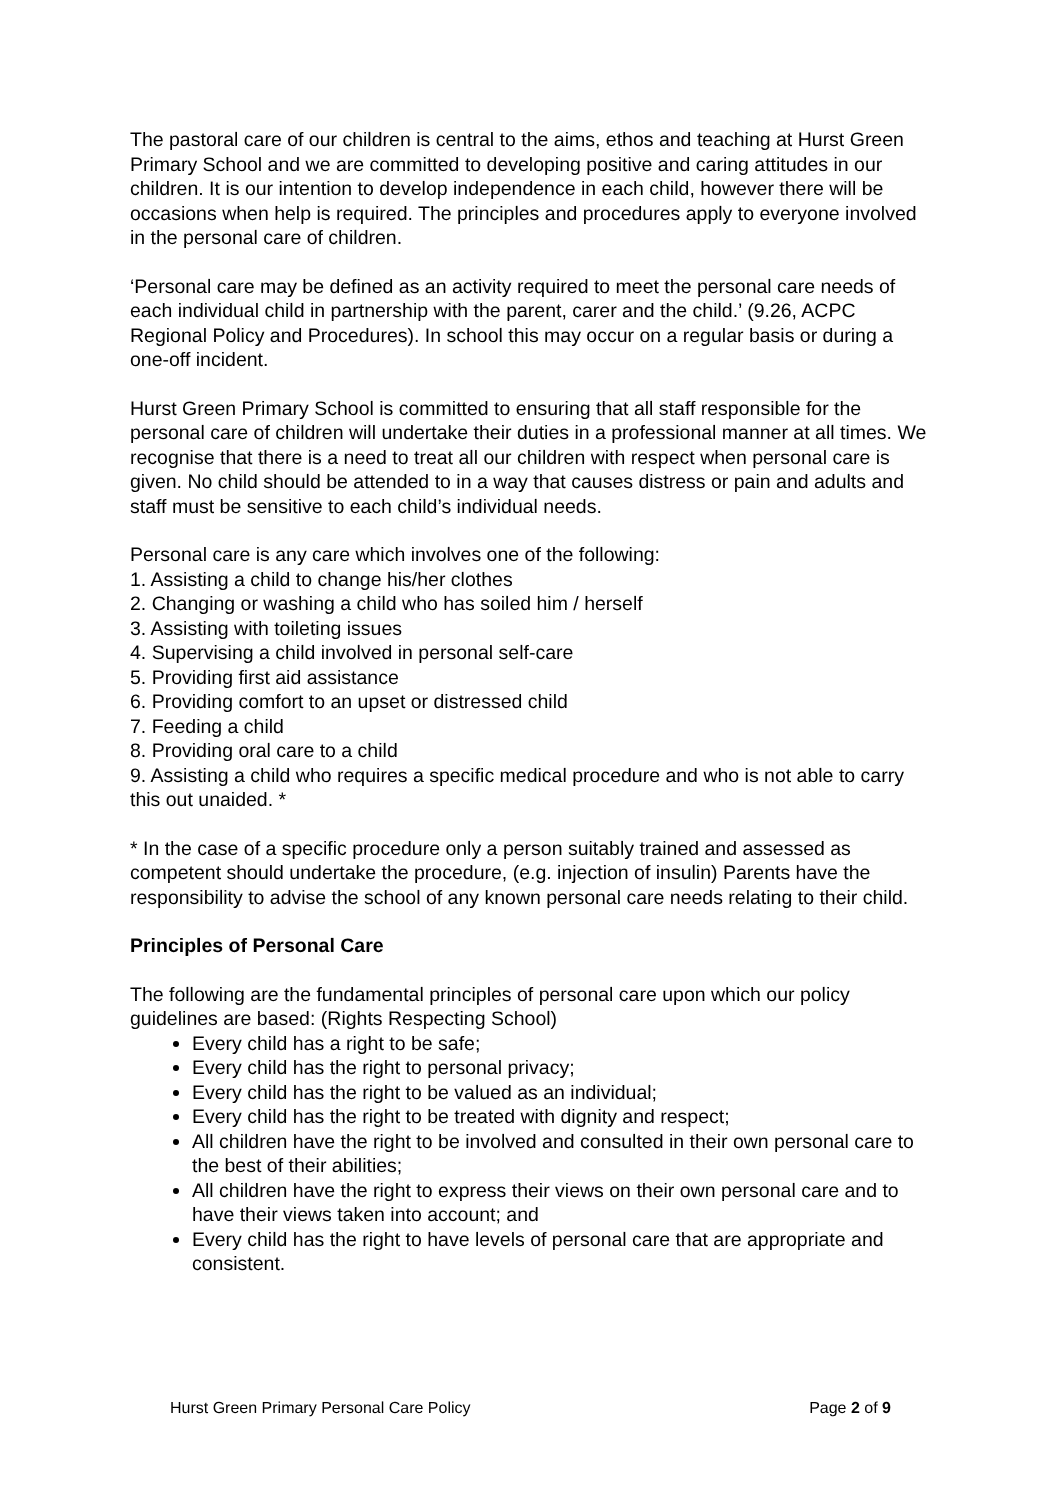The pastoral care of our children is central to the aims, ethos and teaching at Hurst Green Primary School and we are committed to developing positive and caring attitudes in our children. It is our intention to develop independence in each child, however there will be occasions when help is required. The principles and procedures apply to everyone involved in the personal care of children.
‘Personal care may be defined as an activity required to meet the personal care needs of each individual child in partnership with the parent, carer and the child.’ (9.26, ACPC Regional Policy and Procedures). In school this may occur on a regular basis or during a one-off incident.
Hurst Green Primary School is committed to ensuring that all staff responsible for the personal care of children will undertake their duties in a professional manner at all times. We recognise that there is a need to treat all our children with respect when personal care is given. No child should be attended to in a way that causes distress or pain and adults and staff must be sensitive to each child’s individual needs.
Personal care is any care which involves one of the following:
1. Assisting a child to change his/her clothes
2. Changing or washing a child who has soiled him / herself
3. Assisting with toileting issues
4. Supervising a child involved in personal self-care
5. Providing first aid assistance
6. Providing comfort to an upset or distressed child
7. Feeding a child
8. Providing oral care to a child
9. Assisting a child who requires a specific medical procedure and who is not able to carry this out unaided. *
* In the case of a specific procedure only a person suitably trained and assessed as competent should undertake the procedure, (e.g. injection of insulin) Parents have the responsibility to advise the school of any known personal care needs relating to their child.
Principles of Personal Care
The following are the fundamental principles of personal care upon which our policy guidelines are based: (Rights Respecting School)
Every child has a right to be safe;
Every child has the right to personal privacy;
Every child has the right to be valued as an individual;
Every child has the right to be treated with dignity and respect;
All children have the right to be involved and consulted in their own personal care to the best of their abilities;
All children have the right to express their views on their own personal care and to have their views taken into account; and
Every child has the right to have levels of personal care that are appropriate and consistent.
Hurst Green Primary Personal Care Policy Page 2 of 9